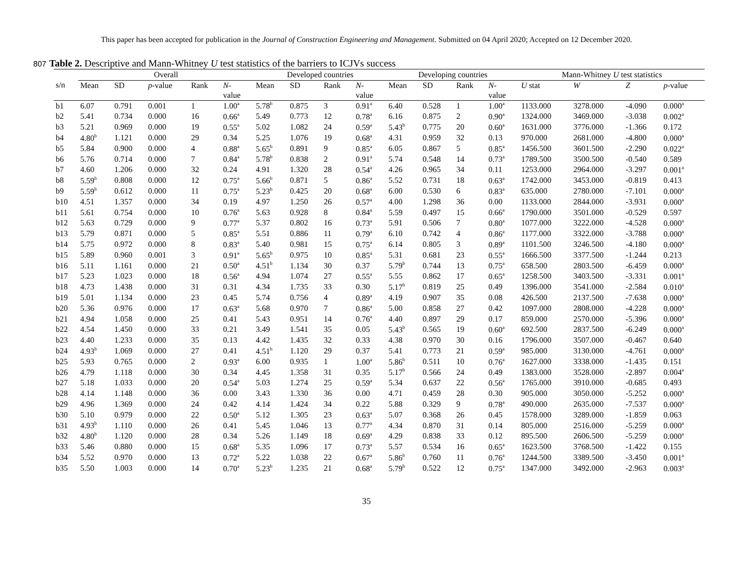This paper has been accepted for publication in the Journal of Construction Engineering and Management. Submitted on 04 April 2020; Accepted on 12 December 2020.
807 Table 2. Descriptive and Mann-Whitney U test statistics of the barriers to ICJVs success
| | Overall | | | | | Developed countries | | | | Developing countries | | | | Mann-Whitney U test statistics | | | |
| --- | --- | --- | --- | --- | --- | --- | --- | --- | --- | --- | --- | --- | --- | --- | --- | --- | --- |
| s/n | Mean | SD | p -value | Rank | N - value | Mean | SD | Rank | N - value | Mean | SD | Rank | N - value | U stat | W | Z | p -value |
| b1 | 6.07 | 0.791 | 0.001 | 1 | 1.00<sup>a</sup> | 5.78<sup>b</sup> | 0.875 | 3 | 0.91<sup>a</sup> | 6.40 | 0.528 | 1 | 1.00<sup>a</sup> | 1133.000 | 3278.000 | -4.090 | 0.000<sup>a</sup> |
| b2 | 5.41 | 0.734 | 0.000 | 16 | 0.66<sup>a</sup> | 5.49 | 0.773 | 12 | 0.78<sup>a</sup> | 6.16 | 0.875 | 2 | 0.90<sup>a</sup> | 1324.000 | 3469.000 | -3.038 | 0.002<sup>a</sup> |
| b3 | 5.21 | 0.969 | 0.000 | 19 | 0.55<sup>a</sup> | 5.02 | 1.082 | 24 | 0.59<sup>a</sup> | 5.43<sup>b</sup> | 0.775 | 20 | 0.60<sup>a</sup> | 1631.000 | 3776.000 | -1.366 | 0.172 |
| b4 | 4.80<sup>b</sup> | 1.121 | 0.000 | 29 | 0.34 | 5.25 | 1.076 | 19 | 0.68<sup>a</sup> | 4.31 | 0.959 | 32 | 0.13 | 970.000 | 2681.000 | -4.800 | 0.000<sup>a</sup> |
| b5 | 5.84 | 0.900 | 0.000 | 4 | 0.88<sup>a</sup> | 5.65<sup>b</sup> | 0.891 | 9 | 0.85<sup>a</sup> | 6.05 | 0.867 | 5 | 0.85<sup>a</sup> | 1456.500 | 3601.500 | -2.290 | 0.022<sup>a</sup> |
| b6 | 5.76 | 0.714 | 0.000 | 7 | 0.84<sup>a</sup> | 5.78<sup>b</sup> | 0.838 | 2 | 0.91<sup>a</sup> | 5.74 | 0.548 | 14 | 0.73<sup>a</sup> | 1789.500 | 3500.500 | -0.540 | 0.589 |
| b7 | 4.60 | 1.206 | 0.000 | 32 | 0.24 | 4.91 | 1.320 | 28 | 0.54<sup>a</sup> | 4.26 | 0.965 | 34 | 0.11 | 1253.000 | 2964.000 | -3.297 | 0.001<sup>a</sup> |
| b8 | 5.59<sup>b</sup> | 0.808 | 0.000 | 12 | 0.75<sup>a</sup> | 5.66<sup>b</sup> | 0.871 | 5 | 0.86<sup>a</sup> | 5.52 | 0.731 | 18 | 0.63<sup>a</sup> | 1742.000 | 3453.000 | -0.819 | 0.413 |
| b9 | 5.59<sup>b</sup> | 0.612 | 0.000 | 11 | 0.75<sup>a</sup> | 5.23<sup>b</sup> | 0.425 | 20 | 0.68<sup>a</sup> | 6.00 | 0.530 | 6 | 0.83<sup>a</sup> | 635.000 | 2780.000 | -7.101 | 0.000<sup>a</sup> |
| b10 | 4.51 | 1.357 | 0.000 | 34 | 0.19 | 4.97 | 1.250 | 26 | 0.57<sup>a</sup> | 4.00 | 1.298 | 36 | 0.00 | 1133.000 | 2844.000 | -3.931 | 0.000<sup>a</sup> |
| b11 | 5.61 | 0.754 | 0.000 | 10 | 0.76<sup>a</sup> | 5.63 | 0.928 | 8 | 0.84<sup>a</sup> | 5.59 | 0.497 | 15 | 0.66<sup>a</sup> | 1790.000 | 3501.000 | -0.529 | 0.597 |
| b12 | 5.63 | 0.729 | 0.000 | 9 | 0.77<sup>a</sup> | 5.37 | 0.802 | 16 | 0.73<sup>a</sup> | 5.91 | 0.506 | 7 | 0.80<sup>a</sup> | 1077.000 | 3222.000 | -4.528 | 0.000<sup>a</sup> |
| b13 | 5.79 | 0.871 | 0.000 | 5 | 0.85<sup>a</sup> | 5.51 | 0.886 | 11 | 0.79<sup>a</sup> | 6.10 | 0.742 | 4 | 0.86<sup>a</sup> | 1177.000 | 3322.000 | -3.788 | 0.000<sup>a</sup> |
| b14 | 5.75 | 0.972 | 0.000 | 8 | 0.83<sup>a</sup> | 5.40 | 0.981 | 15 | 0.75<sup>a</sup> | 6.14 | 0.805 | 3 | 0.89<sup>a</sup> | 1101.500 | 3246.500 | -4.180 | 0.000<sup>a</sup> |
| b15 | 5.89 | 0.960 | 0.001 | 3 | 0.91<sup>a</sup> | 5.65<sup>b</sup> | 0.975 | 10 | 0.85<sup>a</sup> | 5.31 | 0.681 | 23 | 0.55<sup>a</sup> | 1666.500 | 3377.500 | -1.244 | 0.213 |
| b16 | 5.11 | 1.161 | 0.000 | 21 | 0.50<sup>a</sup> | 4.51<sup>b</sup> | 1.134 | 30 | 0.37 | 5.79<sup>b</sup> | 0.744 | 13 | 0.75<sup>a</sup> | 658.500 | 2803.500 | -6.459 | 0.000<sup>a</sup> |
| b17 | 5.23 | 1.023 | 0.000 | 18 | 0.56<sup>a</sup> | 4.94 | 1.074 | 27 | 0.55<sup>a</sup> | 5.55 | 0.862 | 17 | 0.65<sup>a</sup> | 1258.500 | 3403.500 | -3.331 | 0.001<sup>a</sup> |
| b18 | 4.73 | 1.438 | 0.000 | 31 | 0.31 | 4.34 | 1.735 | 33 | 0.30 | 5.17<sup>b</sup> | 0.819 | 25 | 0.49 | 1396.000 | 3541.000 | -2.584 | 0.010<sup>a</sup> |
| b19 | 5.01 | 1.134 | 0.000 | 23 | 0.45 | 5.74 | 0.756 | 4 | 0.89<sup>a</sup> | 4.19 | 0.907 | 35 | 0.08 | 426.500 | 2137.500 | -7.638 | 0.000<sup>a</sup> |
| b20 | 5.36 | 0.976 | 0.000 | 17 | 0.63<sup>a</sup> | 5.68 | 0.970 | 7 | 0.86<sup>a</sup> | 5.00 | 0.858 | 27 | 0.42 | 1097.000 | 2808.000 | -4.228 | 0.000<sup>a</sup> |
| b21 | 4.94 | 1.058 | 0.000 | 25 | 0.41 | 5.43 | 0.951 | 14 | 0.76<sup>a</sup> | 4.40 | 0.897 | 29 | 0.17 | 859.000 | 2570.000 | -5.396 | 0.000<sup>a</sup> |
| b22 | 4.54 | 1.450 | 0.000 | 33 | 0.21 | 3.49 | 1.541 | 35 | 0.05 | 5.43<sup>b</sup> | 0.565 | 19 | 0.60<sup>a</sup> | 692.500 | 2837.500 | -6.249 | 0.000<sup>a</sup> |
| b23 | 4.40 | 1.233 | 0.000 | 35 | 0.13 | 4.42 | 1.435 | 32 | 0.33 | 4.38 | 0.970 | 30 | 0.16 | 1796.000 | 3507.000 | -0.467 | 0.640 |
| b24 | 4.93<sup>b</sup> | 1.069 | 0.000 | 27 | 0.41 | 4.51<sup>b</sup> | 1.120 | 29 | 0.37 | 5.41 | 0.773 | 21 | 0.59<sup>a</sup> | 985.000 | 3130.000 | -4.761 | 0.000<sup>a</sup> |
| b25 | 5.93 | 0.765 | 0.000 | 2 | 0.93<sup>a</sup> | 6.00 | 0.935 | 1 | 1.00<sup>a</sup> | 5.86<sup>b</sup> | 0.511 | 10 | 0.76<sup>a</sup> | 1627.000 | 3338.000 | -1.435 | 0.151 |
| b26 | 4.79 | 1.118 | 0.000 | 30 | 0.34 | 4.45 | 1.358 | 31 | 0.35 | 5.17<sup>b</sup> | 0.566 | 24 | 0.49 | 1383.000 | 3528.000 | -2.897 | 0.004<sup>a</sup> |
| b27 | 5.18 | 1.033 | 0.000 | 20 | 0.54<sup>a</sup> | 5.03 | 1.274 | 25 | 0.59<sup>a</sup> | 5.34 | 0.637 | 22 | 0.56<sup>a</sup> | 1765.000 | 3910.000 | -0.685 | 0.493 |
| b28 | 4.14 | 1.148 | 0.000 | 36 | 0.00 | 3.43 | 1.330 | 36 | 0.00 | 4.71 | 0.459 | 28 | 0.30 | 905.000 | 3050.000 | -5.252 | 0.000<sup>a</sup> |
| b29 | 4.96 | 1.369 | 0.000 | 24 | 0.42 | 4.14 | 1.424 | 34 | 0.22 | 5.88 | 0.329 | 9 | 0.78<sup>a</sup> | 490.000 | 2635.000 | -7.537 | 0.000<sup>a</sup> |
| b30 | 5.10 | 0.979 | 0.000 | 22 | 0.50<sup>a</sup> | 5.12 | 1.305 | 23 | 0.63<sup>a</sup> | 5.07 | 0.368 | 26 | 0.45 | 1578.000 | 3289.000 | -1.859 | 0.063 |
| b31 | 4.93<sup>b</sup> | 1.110 | 0.000 | 26 | 0.41 | 5.45 | 1.046 | 13 | 0.77<sup>a</sup> | 4.34 | 0.870 | 31 | 0.14 | 805.000 | 2516.000 | -5.259 | 0.000<sup>a</sup> |
| b32 | 4.80<sup>b</sup> | 1.120 | 0.000 | 28 | 0.34 | 5.26 | 1.149 | 18 | 0.69<sup>a</sup> | 4.29 | 0.838 | 33 | 0.12 | 895.500 | 2606.500 | -5.259 | 0.000<sup>a</sup> |
| b33 | 5.46 | 0.880 | 0.000 | 15 | 0.68<sup>a</sup> | 5.35 | 1.096 | 17 | 0.73<sup>a</sup> | 5.57 | 0.534 | 16 | 0.65<sup>a</sup> | 1623.500 | 3768.500 | -1.422 | 0.155 |
| b34 | 5.52 | 0.970 | 0.000 | 13 | 0.72<sup>a</sup> | 5.22 | 1.038 | 22 | 0.67<sup>a</sup> | 5.86<sup>b</sup> | 0.760 | 11 | 0.76<sup>a</sup> | 1244.500 | 3389.500 | -3.450 | 0.001<sup>a</sup> |
| b35 | 5.50 | 1.003 | 0.000 | 14 | 0.70<sup>a</sup> | 5.23<sup>b</sup> | 1.235 | 21 | 0.68<sup>a</sup> | 5.79<sup>b</sup> | 0.522 | 12 | 0.75<sup>a</sup> | 1347.000 | 3492.000 | -2.963 | 0.003<sup>a</sup> |
35